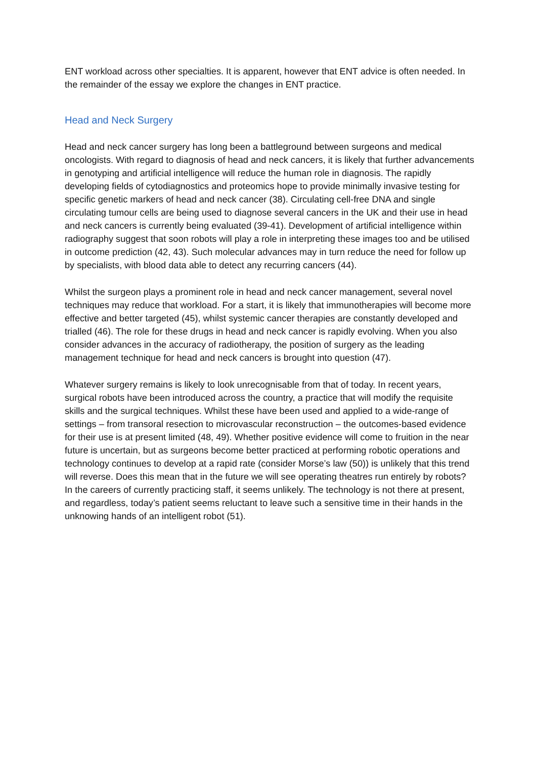ENT workload across other specialties. It is apparent, however that ENT advice is often needed. In the remainder of the essay we explore the changes in ENT practice.
Head and Neck Surgery
Head and neck cancer surgery has long been a battleground between surgeons and medical oncologists. With regard to diagnosis of head and neck cancers, it is likely that further advancements in genotyping and artificial intelligence will reduce the human role in diagnosis. The rapidly developing fields of cytodiagnostics and proteomics hope to provide minimally invasive testing for specific genetic markers of head and neck cancer (38). Circulating cell-free DNA and single circulating tumour cells are being used to diagnose several cancers in the UK and their use in head and neck cancers is currently being evaluated (39-41). Development of artificial intelligence within radiography suggest that soon robots will play a role in interpreting these images too and be utilised in outcome prediction (42, 43). Such molecular advances may in turn reduce the need for follow up by specialists, with blood data able to detect any recurring cancers (44).
Whilst the surgeon plays a prominent role in head and neck cancer management, several novel techniques may reduce that workload. For a start, it is likely that immunotherapies will become more effective and better targeted (45), whilst systemic cancer therapies are constantly developed and trialled (46). The role for these drugs in head and neck cancer is rapidly evolving. When you also consider advances in the accuracy of radiotherapy, the position of surgery as the leading management technique for head and neck cancers is brought into question (47).
Whatever surgery remains is likely to look unrecognisable from that of today. In recent years, surgical robots have been introduced across the country, a practice that will modify the requisite skills and the surgical techniques. Whilst these have been used and applied to a wide-range of settings – from transoral resection to microvascular reconstruction – the outcomes-based evidence for their use is at present limited (48, 49). Whether positive evidence will come to fruition in the near future is uncertain, but as surgeons become better practiced at performing robotic operations and technology continues to develop at a rapid rate (consider Morse’s law (50)) is unlikely that this trend will reverse. Does this mean that in the future we will see operating theatres run entirely by robots? In the careers of currently practicing staff, it seems unlikely. The technology is not there at present, and regardless, today’s patient seems reluctant to leave such a sensitive time in their hands in the unknowing hands of an intelligent robot (51).